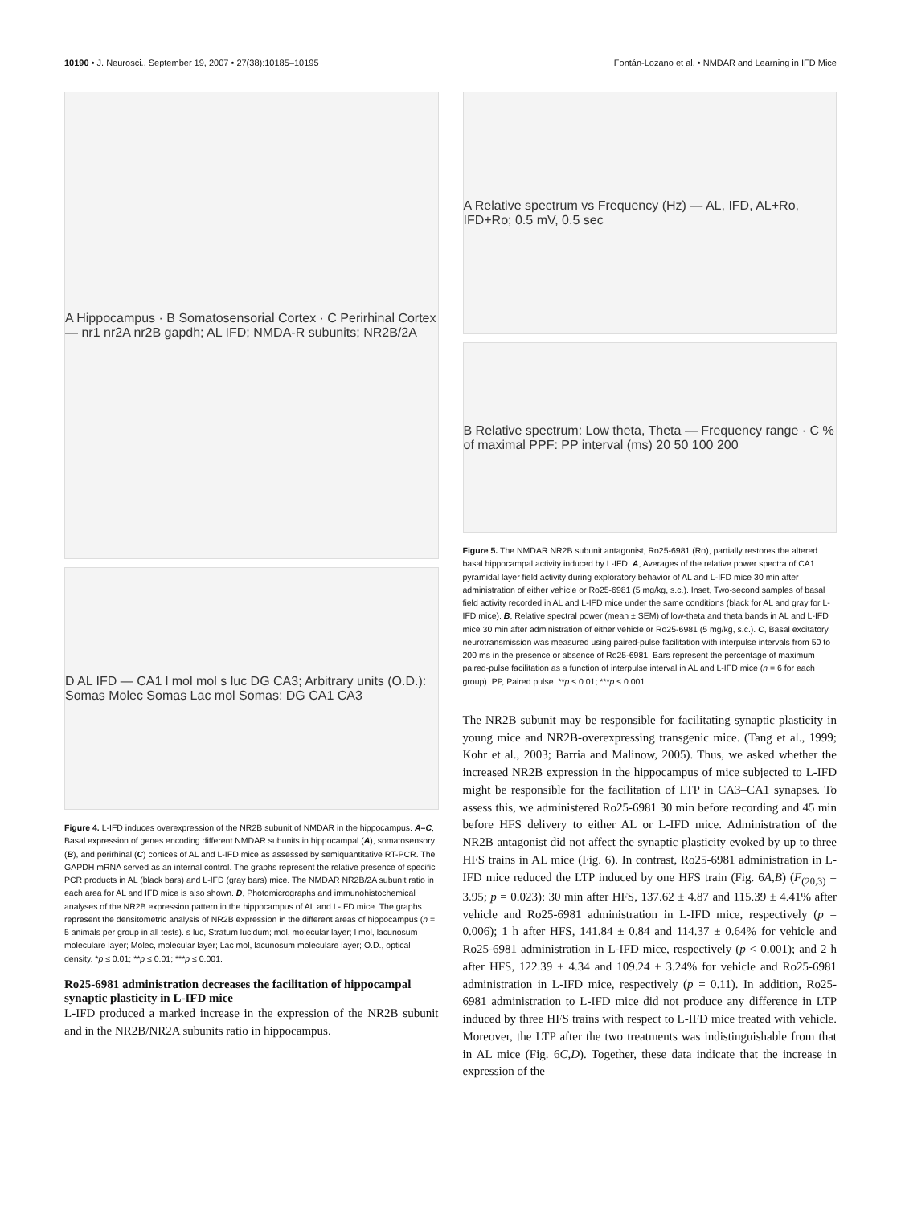10190 • J. Neurosci., September 19, 2007 • 27(38):10185–10195 Fontán-Lozano et al. • NMDAR and Learning in IFD Mice
A Hippocampus · B Somatosensorial Cortex · C Perirhinal Cortex — nr1 nr2A nr2B gapdh; AL IFD; NMDA-R subunits; NR2B/2A
D AL IFD — CA1 l mol mol s luc DG CA3; Arbitrary units (O.D.): Somas Molec Somas Lac mol Somas; DG CA1 CA3
Figure 4. L-IFD induces overexpression of the NR2B subunit of NMDAR in the hippocampus. A–C, Basal expression of genes encoding different NMDAR subunits in hippocampal (A), somatosensory (B), and perirhinal (C) cortices of AL and L-IFD mice as assessed by semiquantitative RT-PCR. The GAPDH mRNA served as an internal control. The graphs represent the relative presence of specific PCR products in AL (black bars) and L-IFD (gray bars) mice. The NMDAR NR2B/2A subunit ratio in each area for AL and IFD mice is also shown. D, Photomicrographs and immunohistochemical analyses of the NR2B expression pattern in the hippocampus of AL and L-IFD mice. The graphs represent the densitometric analysis of NR2B expression in the different areas of hippocampus (n = 5 animals per group in all tests). s luc, Stratum lucidum; mol, molecular layer; l mol, lacunosum moleculare layer; Molec, molecular layer; Lac mol, lacunosum moleculare layer; O.D., optical density. *p ≤ 0.01; **p ≤ 0.01; ***p ≤ 0.001.
Ro25-6981 administration decreases the facilitation of hippocampal synaptic plasticity in L-IFD mice
L-IFD produced a marked increase in the expression of the NR2B subunit and in the NR2B/NR2A subunits ratio in hippocampus.
A Relative spectrum vs Frequency (Hz) — AL, IFD, AL+Ro, IFD+Ro; 0.5 mV, 0.5 sec
B Relative spectrum: Low theta, Theta — Frequency range · C % of maximal PPF: PP interval (ms) 20 50 100 200
Figure 5. The NMDAR NR2B subunit antagonist, Ro25-6981 (Ro), partially restores the altered basal hippocampal activity induced by L-IFD. A, Averages of the relative power spectra of CA1 pyramidal layer field activity during exploratory behavior of AL and L-IFD mice 30 min after administration of either vehicle or Ro25-6981 (5 mg/kg, s.c.). Inset, Two-second samples of basal field activity recorded in AL and L-IFD mice under the same conditions (black for AL and gray for L-IFD mice). B, Relative spectral power (mean ± SEM) of low-theta and theta bands in AL and L-IFD mice 30 min after administration of either vehicle or Ro25-6981 (5 mg/kg, s.c.). C, Basal excitatory neurotransmission was measured using paired-pulse facilitation with interpulse intervals from 50 to 200 ms in the presence or absence of Ro25-6981. Bars represent the percentage of maximum paired-pulse facilitation as a function of interpulse interval in AL and L-IFD mice (n = 6 for each group). PP, Paired pulse. **p ≤ 0.01; ***p ≤ 0.001.
The NR2B subunit may be responsible for facilitating synaptic plasticity in young mice and NR2B-overexpressing transgenic mice. (Tang et al., 1999; Kohr et al., 2003; Barria and Malinow, 2005). Thus, we asked whether the increased NR2B expression in the hippocampus of mice subjected to L-IFD might be responsible for the facilitation of LTP in CA3–CA1 synapses. To assess this, we administered Ro25-6981 30 min before recording and 45 min before HFS delivery to either AL or L-IFD mice. Administration of the NR2B antagonist did not affect the synaptic plasticity evoked by up to three HFS trains in AL mice (Fig. 6). In contrast, Ro25-6981 administration in L-IFD mice reduced the LTP induced by one HFS train (Fig. 6A,B) (F<sub>(20,3)</sub> = 3.95; p = 0.023): 30 min after HFS, 137.62 ± 4.87 and 115.39 ± 4.41% after vehicle and Ro25-6981 administration in L-IFD mice, respectively (p = 0.006); 1 h after HFS, 141.84 ± 0.84 and 114.37 ± 0.64% for vehicle and Ro25-6981 administration in L-IFD mice, respectively (p < 0.001); and 2 h after HFS, 122.39 ± 4.34 and 109.24 ± 3.24% for vehicle and Ro25-6981 administration in L-IFD mice, respectively (p = 0.11). In addition, Ro25-6981 administration to L-IFD mice did not produce any difference in LTP induced by three HFS trains with respect to L-IFD mice treated with vehicle. Moreover, the LTP after the two treatments was indistinguishable from that in AL mice (Fig. 6C,D). Together, these data indicate that the increase in expression of the